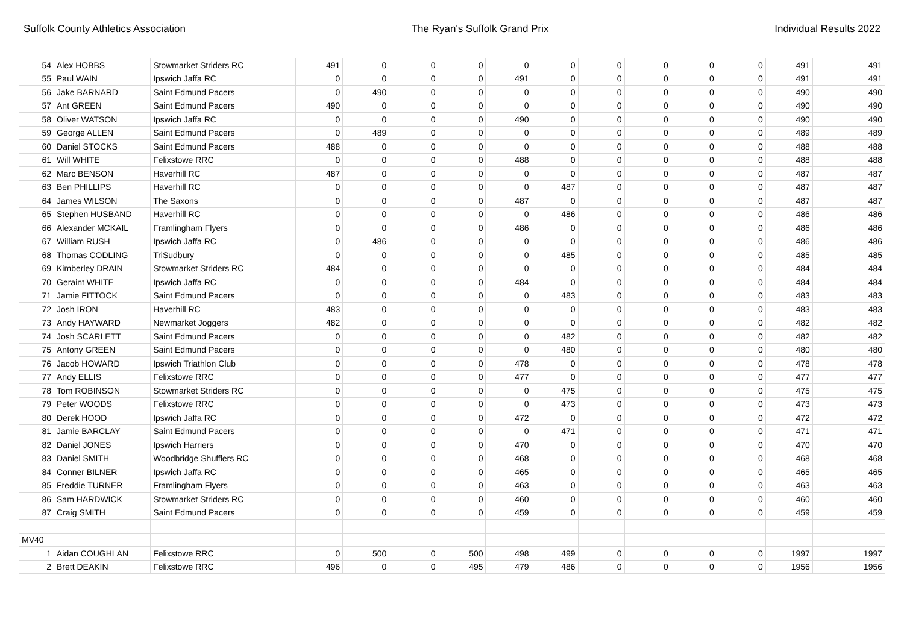Suffolk County Athletics Association The Ryan's Suffolk Grand Prix Individual Results 2022
| 54 | Alex HOBBS | Stowmarket Striders RC | 491 | 0 | 0 | 0 | 0 | 0 | 0 | 0 | 0 | 0 | 491 | 491 |
| 55 | Paul WAIN | Ipswich Jaffa RC | 0 | 0 | 0 | 0 | 491 | 0 | 0 | 0 | 0 | 0 | 491 | 491 |
| 56 | Jake BARNARD | Saint Edmund Pacers | 0 | 490 | 0 | 0 | 0 | 0 | 0 | 0 | 0 | 0 | 490 | 490 |
| 57 | Ant GREEN | Saint Edmund Pacers | 490 | 0 | 0 | 0 | 0 | 0 | 0 | 0 | 0 | 0 | 490 | 490 |
| 58 | Oliver WATSON | Ipswich Jaffa RC | 0 | 0 | 0 | 0 | 490 | 0 | 0 | 0 | 0 | 0 | 490 | 490 |
| 59 | George ALLEN | Saint Edmund Pacers | 0 | 489 | 0 | 0 | 0 | 0 | 0 | 0 | 0 | 0 | 489 | 489 |
| 60 | Daniel STOCKS | Saint Edmund Pacers | 488 | 0 | 0 | 0 | 0 | 0 | 0 | 0 | 0 | 0 | 488 | 488 |
| 61 | Will WHITE | Felixstowe RRC | 0 | 0 | 0 | 0 | 488 | 0 | 0 | 0 | 0 | 0 | 488 | 488 |
| 62 | Marc BENSON | Haverhill RC | 487 | 0 | 0 | 0 | 0 | 0 | 0 | 0 | 0 | 0 | 487 | 487 |
| 63 | Ben PHILLIPS | Haverhill RC | 0 | 0 | 0 | 0 | 0 | 487 | 0 | 0 | 0 | 0 | 487 | 487 |
| 64 | James WILSON | The Saxons | 0 | 0 | 0 | 0 | 487 | 0 | 0 | 0 | 0 | 0 | 487 | 487 |
| 65 | Stephen HUSBAND | Haverhill RC | 0 | 0 | 0 | 0 | 0 | 486 | 0 | 0 | 0 | 0 | 486 | 486 |
| 66 | Alexander MCKAIL | Framlingham Flyers | 0 | 0 | 0 | 0 | 486 | 0 | 0 | 0 | 0 | 0 | 486 | 486 |
| 67 | William RUSH | Ipswich Jaffa RC | 0 | 486 | 0 | 0 | 0 | 0 | 0 | 0 | 0 | 0 | 486 | 486 |
| 68 | Thomas CODLING | TriSudbury | 0 | 0 | 0 | 0 | 0 | 485 | 0 | 0 | 0 | 0 | 485 | 485 |
| 69 | Kimberley DRAIN | Stowmarket Striders RC | 484 | 0 | 0 | 0 | 0 | 0 | 0 | 0 | 0 | 0 | 484 | 484 |
| 70 | Geraint WHITE | Ipswich Jaffa RC | 0 | 0 | 0 | 0 | 484 | 0 | 0 | 0 | 0 | 0 | 484 | 484 |
| 71 | Jamie FITTOCK | Saint Edmund Pacers | 0 | 0 | 0 | 0 | 0 | 483 | 0 | 0 | 0 | 0 | 483 | 483 |
| 72 | Josh IRON | Haverhill RC | 483 | 0 | 0 | 0 | 0 | 0 | 0 | 0 | 0 | 0 | 483 | 483 |
| 73 | Andy HAYWARD | Newmarket Joggers | 482 | 0 | 0 | 0 | 0 | 0 | 0 | 0 | 0 | 0 | 482 | 482 |
| 74 | Josh SCARLETT | Saint Edmund Pacers | 0 | 0 | 0 | 0 | 0 | 482 | 0 | 0 | 0 | 0 | 482 | 482 |
| 75 | Antony GREEN | Saint Edmund Pacers | 0 | 0 | 0 | 0 | 0 | 480 | 0 | 0 | 0 | 0 | 480 | 480 |
| 76 | Jacob HOWARD | Ipswich Triathlon Club | 0 | 0 | 0 | 0 | 478 | 0 | 0 | 0 | 0 | 0 | 478 | 478 |
| 77 | Andy ELLIS | Felixstowe RRC | 0 | 0 | 0 | 0 | 477 | 0 | 0 | 0 | 0 | 0 | 477 | 477 |
| 78 | Tom ROBINSON | Stowmarket Striders RC | 0 | 0 | 0 | 0 | 0 | 475 | 0 | 0 | 0 | 0 | 475 | 475 |
| 79 | Peter WOODS | Felixstowe RRC | 0 | 0 | 0 | 0 | 0 | 473 | 0 | 0 | 0 | 0 | 473 | 473 |
| 80 | Derek HOOD | Ipswich Jaffa RC | 0 | 0 | 0 | 0 | 472 | 0 | 0 | 0 | 0 | 0 | 472 | 472 |
| 81 | Jamie BARCLAY | Saint Edmund Pacers | 0 | 0 | 0 | 0 | 0 | 471 | 0 | 0 | 0 | 0 | 471 | 471 |
| 82 | Daniel JONES | Ipswich Harriers | 0 | 0 | 0 | 0 | 470 | 0 | 0 | 0 | 0 | 0 | 470 | 470 |
| 83 | Daniel SMITH | Woodbridge Shufflers RC | 0 | 0 | 0 | 0 | 468 | 0 | 0 | 0 | 0 | 0 | 468 | 468 |
| 84 | Conner BILNER | Ipswich Jaffa RC | 0 | 0 | 0 | 0 | 465 | 0 | 0 | 0 | 0 | 0 | 465 | 465 |
| 85 | Freddie TURNER | Framlingham Flyers | 0 | 0 | 0 | 0 | 463 | 0 | 0 | 0 | 0 | 0 | 463 | 463 |
| 86 | Sam HARDWICK | Stowmarket Striders RC | 0 | 0 | 0 | 0 | 460 | 0 | 0 | 0 | 0 | 0 | 460 | 460 |
| 87 | Craig SMITH | Saint Edmund Pacers | 0 | 0 | 0 | 0 | 459 | 0 | 0 | 0 | 0 | 0 | 459 | 459 |
| MV40 | | | | | | | | | | | | | | |
| 1 | Aidan COUGHLAN | Felixstowe RRC | 0 | 500 | 0 | 500 | 498 | 499 | 0 | 0 | 0 | 0 | 1997 | 1997 |
| 2 | Brett DEAKIN | Felixstowe RRC | 496 | 0 | 0 | 495 | 479 | 486 | 0 | 0 | 0 | 0 | 1956 | 1956 |